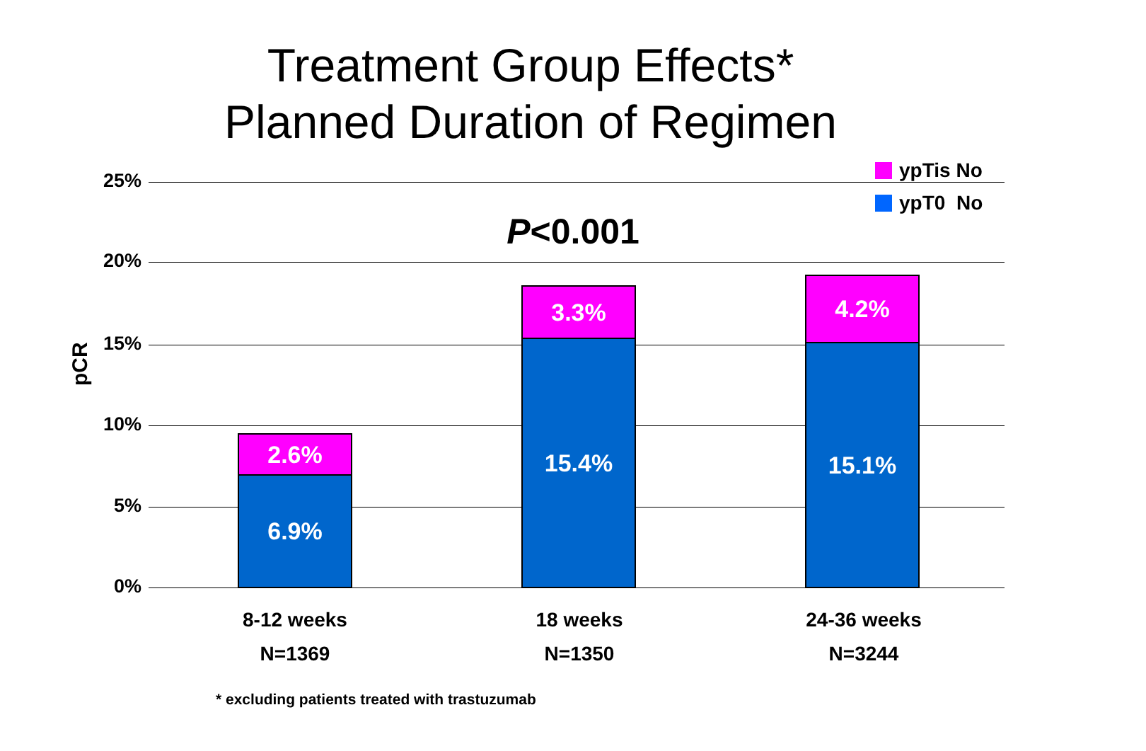Treatment Group Effects*
Planned Duration of Regimen
ypTis No
ypT0 No
P<0.001
25%
20%
15%
10%
5%
0%
pCR
2.6%
6.9%
3.3%
15.4%
4.2%
15.1%
8-12 weeks
N=1369
18 weeks
N=1350
24-36 weeks
N=3244
* excluding patients treated with trastuzumab